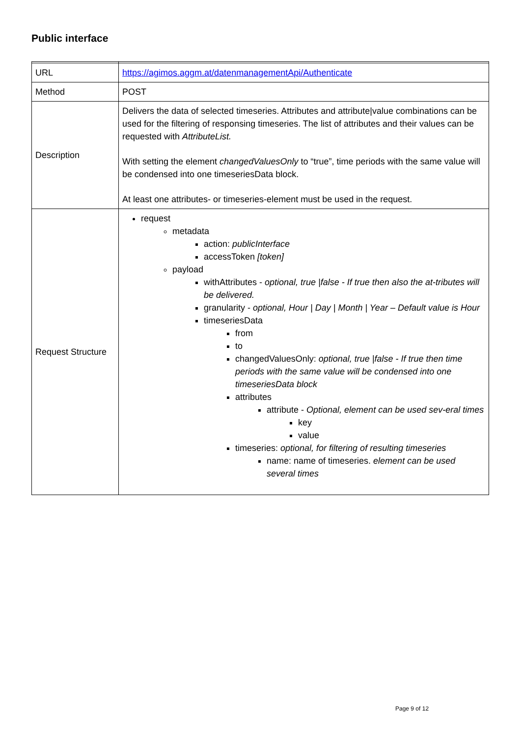Public interface
| URL | https://agimos.aggm.at/datenmanagementApi/Authenticate |
| Method | POST |
| Description | Delivers the data of selected timeseries. Attributes and attribute/value combinations can be used for the filtering of responsing timeseries. The list of attributes and their values can be requested with AttributeList. With setting the element changedValuesOnly to “true”, time periods with the same value will be condensed into one timeseriesData block. At least one attributes- or timeseries-element must be used in the request. |
| Request Structure | request metadata action: publicInterface accessToken [token] payload withAttributes - optional, true /false - If true then also the at-tributes will be delivered. granularity - optional, Hour / Day / Month / Year – Default value is Hour timeseriesData from to changedValuesOnly: optional, true /false - If true then time periods with the same value will be condensed into one timeseriesData block attributes attribute - Optional, element can be used sev-eral times key value timeseries: optional, for filtering of resulting timeseries name: name of timeseries. element can be used several times |
Page 9 of 12